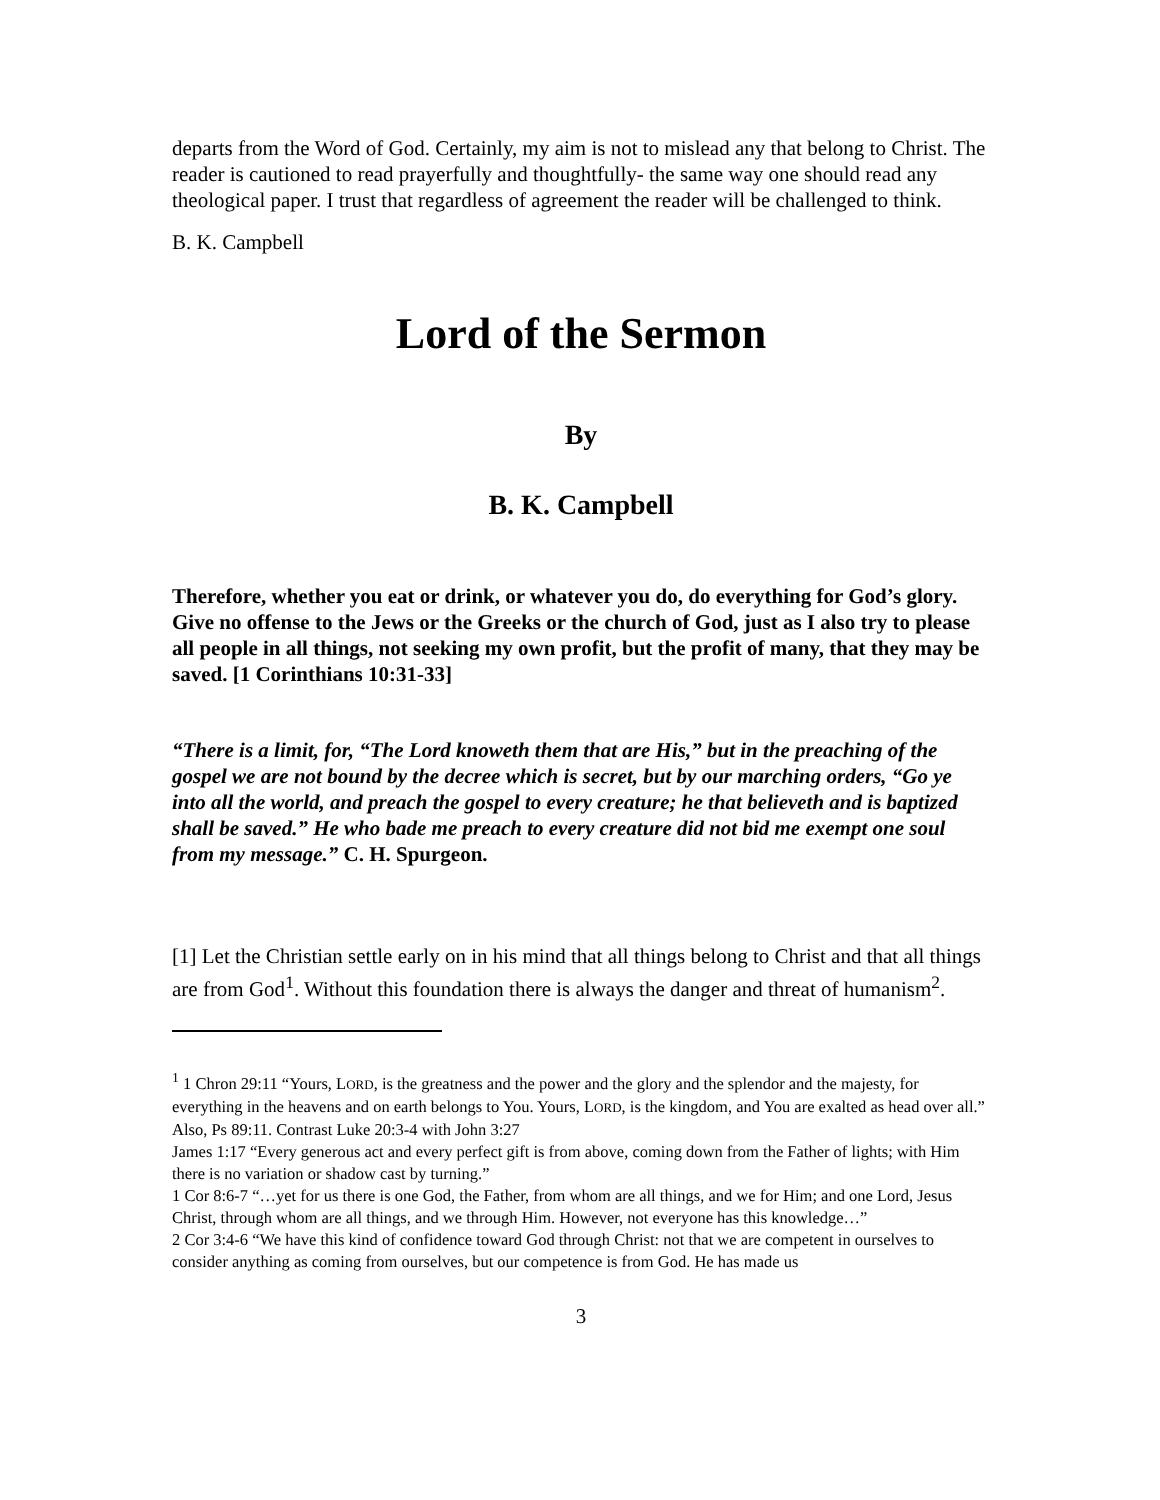departs from the Word of God. Certainly, my aim is not to mislead any that belong to Christ. The reader is cautioned to read prayerfully and thoughtfully- the same way one should read any theological paper. I trust that regardless of agreement the reader will be challenged to think.
B. K. Campbell
Lord of the Sermon
By
B. K. Campbell
Therefore, whether you eat or drink, or whatever you do, do everything for God’s glory. Give no offense to the Jews or the Greeks or the church of God, just as I also try to please all people in all things, not seeking my own profit, but the profit of many, that they may be saved. [1 Corinthians 10:31-33]
“There is a limit, for, “The Lord knoweth them that are His,” but in the preaching of the gospel we are not bound by the decree which is secret, but by our marching orders, “Go ye into all the world, and preach the gospel to every creature; he that believeth and is baptized shall be saved.” He who bade me preach to every creature did not bid me exempt one soul from my message.” C. H. Spurgeon.
[1] Let the Christian settle early on in his mind that all things belong to Christ and that all things are from God<sup>1</sup>. Without this foundation there is always the danger and threat of humanism<sup>2</sup>.
<sup>1</sup> 1 Chron 29:11 “Yours, LORD, is the greatness and the power and the glory and the splendor and the majesty, for everything in the heavens and on earth belongs to You. Yours, LORD, is the kingdom, and You are exalted as head over all.” Also, Ps 89:11. Contrast Luke 20:3-4 with John 3:27
James 1:17 “Every generous act and every perfect gift is from above, coming down from the Father of lights; with Him there is no variation or shadow cast by turning.”
1 Cor 8:6-7 “…yet for us there is one God, the Father, from whom are all things, and we for Him; and one Lord, Jesus Christ, through whom are all things, and we through Him. However, not everyone has this knowledge…”
2 Cor 3:4-6 “We have this kind of confidence toward God through Christ: not that we are competent in ourselves to consider anything as coming from ourselves, but our competence is from God. He has made us
3